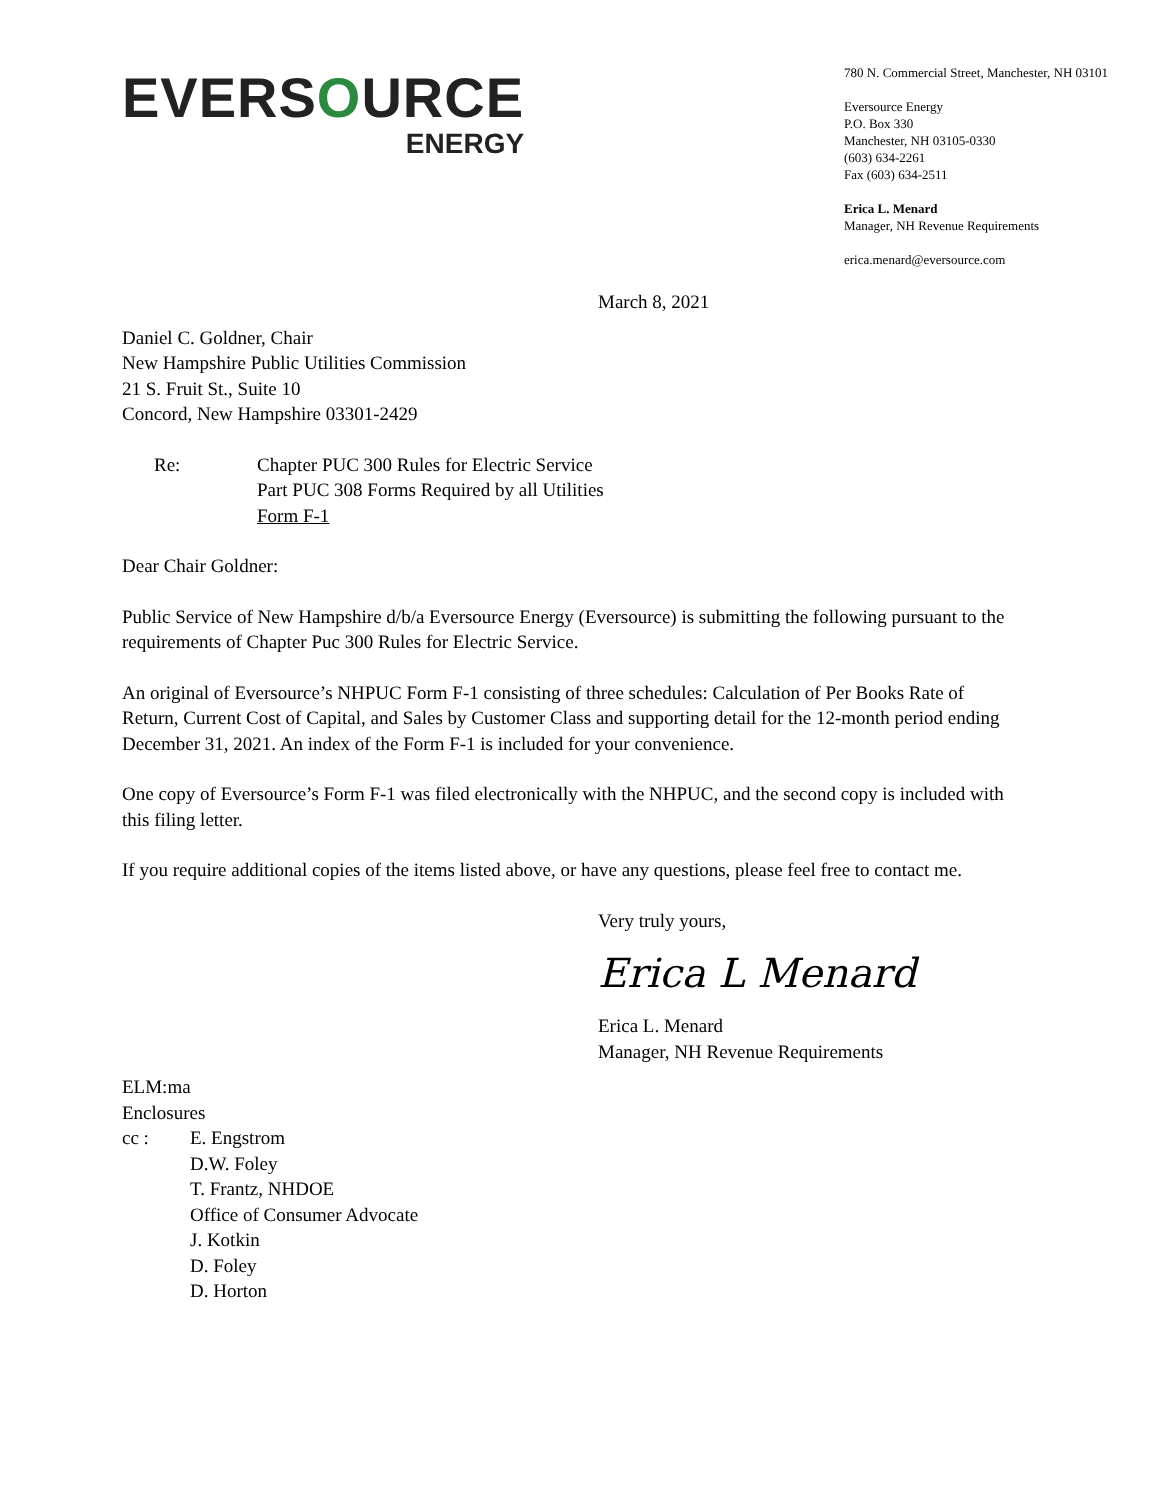EVERSOURCE
ENERGY
780 N. Commercial Street, Manchester, NH 03101
Eversource Energy
P.O. Box 330
Manchester, NH 03105-0330
(603) 634-2261
Fax (603) 634-2511
Erica L. Menard
Manager, NH Revenue Requirements
erica.menard@eversource.com
March 8, 2021
Daniel C. Goldner, Chair
New Hampshire Public Utilities Commission
21 S. Fruit St., Suite 10
Concord, New Hampshire 03301-2429
Re: Chapter PUC 300 Rules for Electric Service
Part PUC 308 Forms Required by all Utilities
Form F-1
Dear Chair Goldner:
Public Service of New Hampshire d/b/a Eversource Energy (Eversource) is submitting the following pursuant to the requirements of Chapter Puc 300 Rules for Electric Service.
An original of Eversource’s NHPUC Form F-1 consisting of three schedules: Calculation of Per Books Rate of Return, Current Cost of Capital, and Sales by Customer Class and supporting detail for the 12-month period ending December 31, 2021. An index of the Form F-1 is included for your convenience.
One copy of Eversource’s Form F-1 was filed electronically with the NHPUC, and the second copy is included with this filing letter.
If you require additional copies of the items listed above, or have any questions, please feel free to contact me.
Very truly yours,
Erica L Menard
Erica L. Menard
Manager, NH Revenue Requirements
ELM:ma
Enclosures
cc : E. Engstrom
D.W. Foley
T. Frantz, NHDOE
Office of Consumer Advocate
J. Kotkin
D. Foley
D. Horton